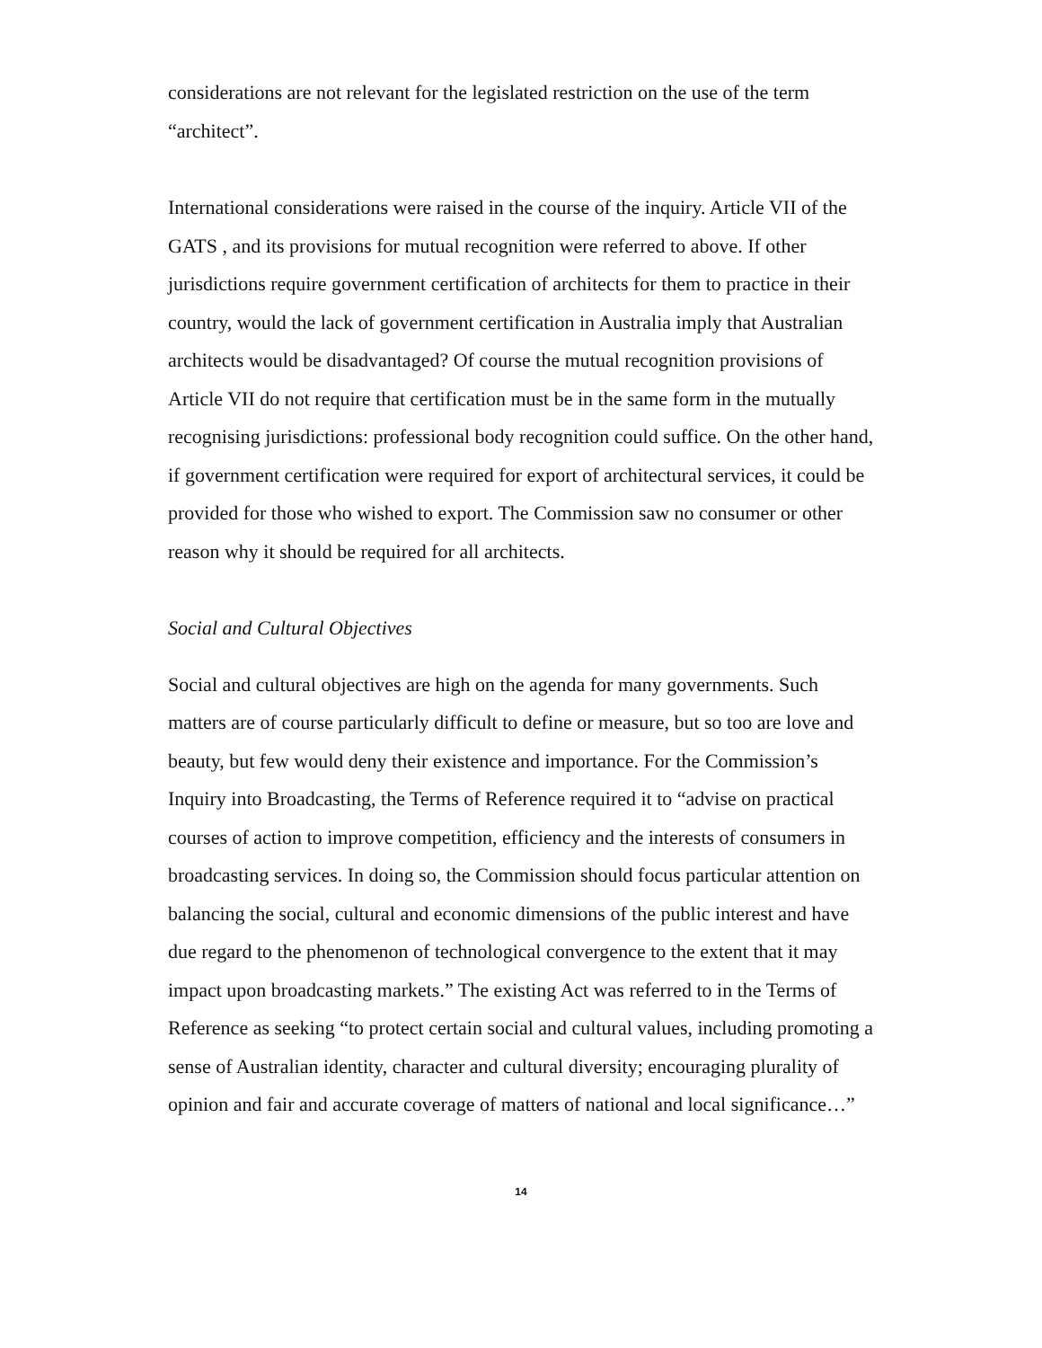considerations are not relevant for the legislated restriction on the use of the term “architect”.
International considerations were raised in the course of the inquiry. Article VII of the GATS , and its provisions for mutual recognition were referred to above. If other jurisdictions require government certification of architects for them to practice in their country, would the lack of government certification in Australia imply that Australian architects would be disadvantaged? Of course the mutual recognition provisions of Article VII do not require that certification must be in the same form in the mutually recognising jurisdictions: professional body recognition could suffice. On the other hand, if government certification were required for export of architectural services, it could be provided for those who wished to export. The Commission saw no consumer or other reason why it should be required for all architects.
Social and Cultural Objectives
Social and cultural objectives are high on the agenda for many governments. Such matters are of course particularly difficult to define or measure, but so too are love and beauty, but few would deny their existence and importance. For the Commission’s Inquiry into Broadcasting, the Terms of Reference required it to “advise on practical courses of action to improve competition, efficiency and the interests of consumers in broadcasting services. In doing so, the Commission should focus particular attention on balancing the social, cultural and economic dimensions of the public interest and have due regard to the phenomenon of technological convergence to the extent that it may impact upon broadcasting markets.” The existing Act was referred to in the Terms of Reference as seeking “to protect certain social and cultural values, including promoting a sense of Australian identity, character and cultural diversity; encouraging plurality of opinion and fair and accurate coverage of matters of national and local significance…”
14